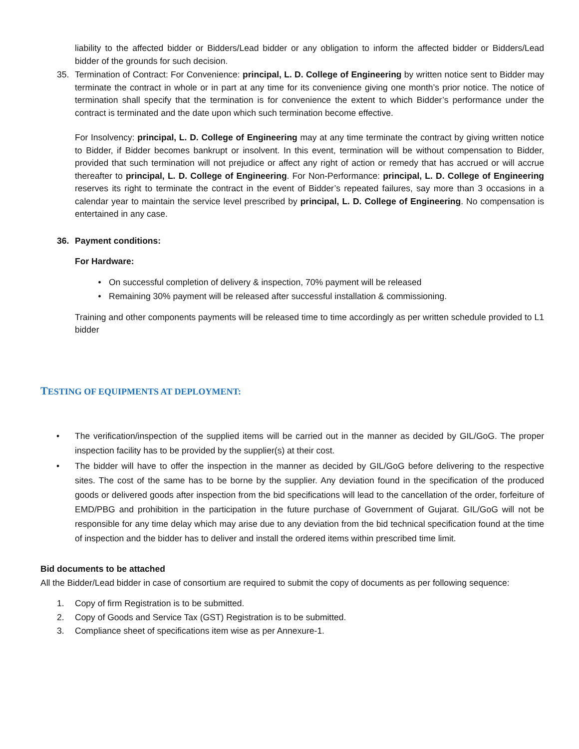liability to the affected bidder or Bidders/Lead bidder or any obligation to inform the affected bidder or Bidders/Lead bidder of the grounds for such decision.
35. Termination of Contract: For Convenience: principal, L. D. College of Engineering by written notice sent to Bidder may terminate the contract in whole or in part at any time for its convenience giving one month’s prior notice. The notice of termination shall specify that the termination is for convenience the extent to which Bidder’s performance under the contract is terminated and the date upon which such termination become effective.
For Insolvency: principal, L. D. College of Engineering may at any time terminate the contract by giving written notice to Bidder, if Bidder becomes bankrupt or insolvent. In this event, termination will be without compensation to Bidder, provided that such termination will not prejudice or affect any right of action or remedy that has accrued or will accrue thereafter to principal, L. D. College of Engineering. For Non-Performance: principal, L. D. College of Engineering reserves its right to terminate the contract in the event of Bidder’s repeated failures, say more than 3 occasions in a calendar year to maintain the service level prescribed by principal, L. D. College of Engineering. No compensation is entertained in any case.
36. Payment conditions:
For Hardware:
• On successful completion of delivery & inspection, 70% payment will be released
• Remaining 30% payment will be released after successful installation & commissioning.
Training and other components payments will be released time to time accordingly as per written schedule provided to L1 bidder
TESTING OF EQUIPMENTS AT DEPLOYMENT:
• The verification/inspection of the supplied items will be carried out in the manner as decided by GIL/GoG. The proper inspection facility has to be provided by the supplier(s) at their cost.
• The bidder will have to offer the inspection in the manner as decided by GIL/GoG before delivering to the respective sites. The cost of the same has to be borne by the supplier. Any deviation found in the specification of the produced goods or delivered goods after inspection from the bid specifications will lead to the cancellation of the order, forfeiture of EMD/PBG and prohibition in the participation in the future purchase of Government of Gujarat. GIL/GoG will not be responsible for any time delay which may arise due to any deviation from the bid technical specification found at the time of inspection and the bidder has to deliver and install the ordered items within prescribed time limit.
Bid documents to be attached
All the Bidder/Lead bidder in case of consortium are required to submit the copy of documents as per following sequence:
1. Copy of firm Registration is to be submitted.
2. Copy of Goods and Service Tax (GST) Registration is to be submitted.
3. Compliance sheet of specifications item wise as per Annexure-1.